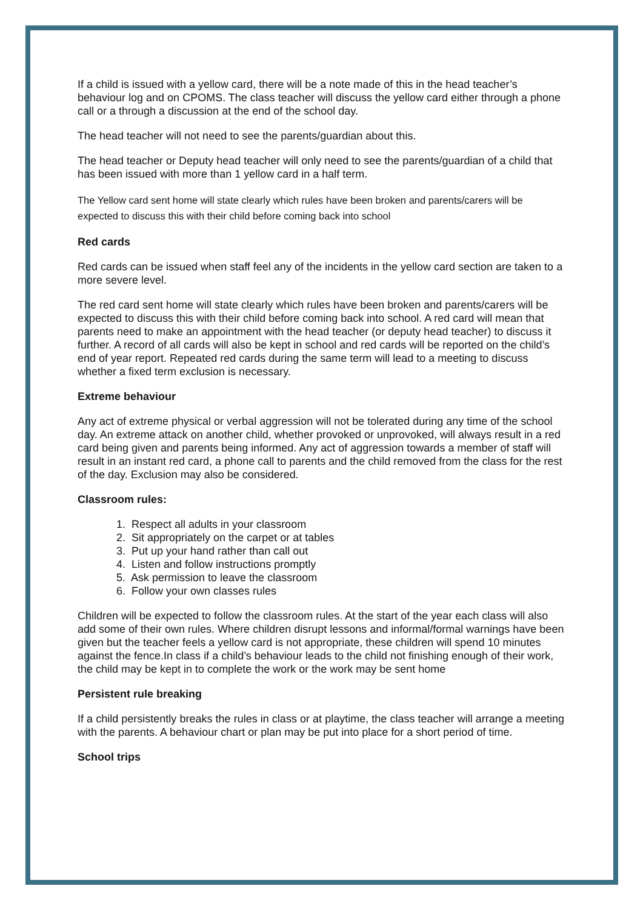If a child is issued with a yellow card, there will be a note made of this in the head teacher’s behaviour log and on CPOMS. The class teacher will discuss the yellow card either through a phone call or a through a discussion at the end of the school day.
The head teacher will not need to see the parents/guardian about this.
The head teacher or Deputy head teacher will only need to see the parents/guardian of a child that has been issued with more than 1 yellow card in a half term.
The Yellow card sent home will state clearly which rules have been broken and parents/carers will be expected to discuss this with their child before coming back into school
Red cards
Red cards can be issued when staff feel any of the incidents in the yellow card section are taken to a more severe level.
The red card sent home will state clearly which rules have been broken and parents/carers will be expected to discuss this with their child before coming back into school. A red card will mean that parents need to make an appointment with the head teacher (or deputy head teacher) to discuss it further. A record of all cards will also be kept in school and red cards will be reported on the child’s end of year report. Repeated red cards during the same term will lead to a meeting to discuss whether a fixed term exclusion is necessary.
Extreme behaviour
Any act of extreme physical or verbal aggression will not be tolerated during any time of the school day. An extreme attack on another child, whether provoked or unprovoked, will always result in a red card being given and parents being informed. Any act of aggression towards a member of staff will result in an instant red card, a phone call to parents and the child removed from the class for the rest of the day. Exclusion may also be considered.
Classroom rules:
1. Respect all adults in your classroom
2. Sit appropriately on the carpet or at tables
3. Put up your hand rather than call out
4. Listen and follow instructions promptly
5. Ask permission to leave the classroom
6. Follow your own classes rules
Children will be expected to follow the classroom rules. At the start of the year each class will also add some of their own rules. Where children disrupt lessons and informal/formal warnings have been given but the teacher feels a yellow card is not appropriate, these children will spend 10 minutes against the fence.In class if a child’s behaviour leads to the child not finishing enough of their work, the child may be kept in to complete the work or the work may be sent home
Persistent rule breaking
If a child persistently breaks the rules in class or at playtime, the class teacher will arrange a meeting with the parents. A behaviour chart or plan may be put into place for a short period of time.
School trips